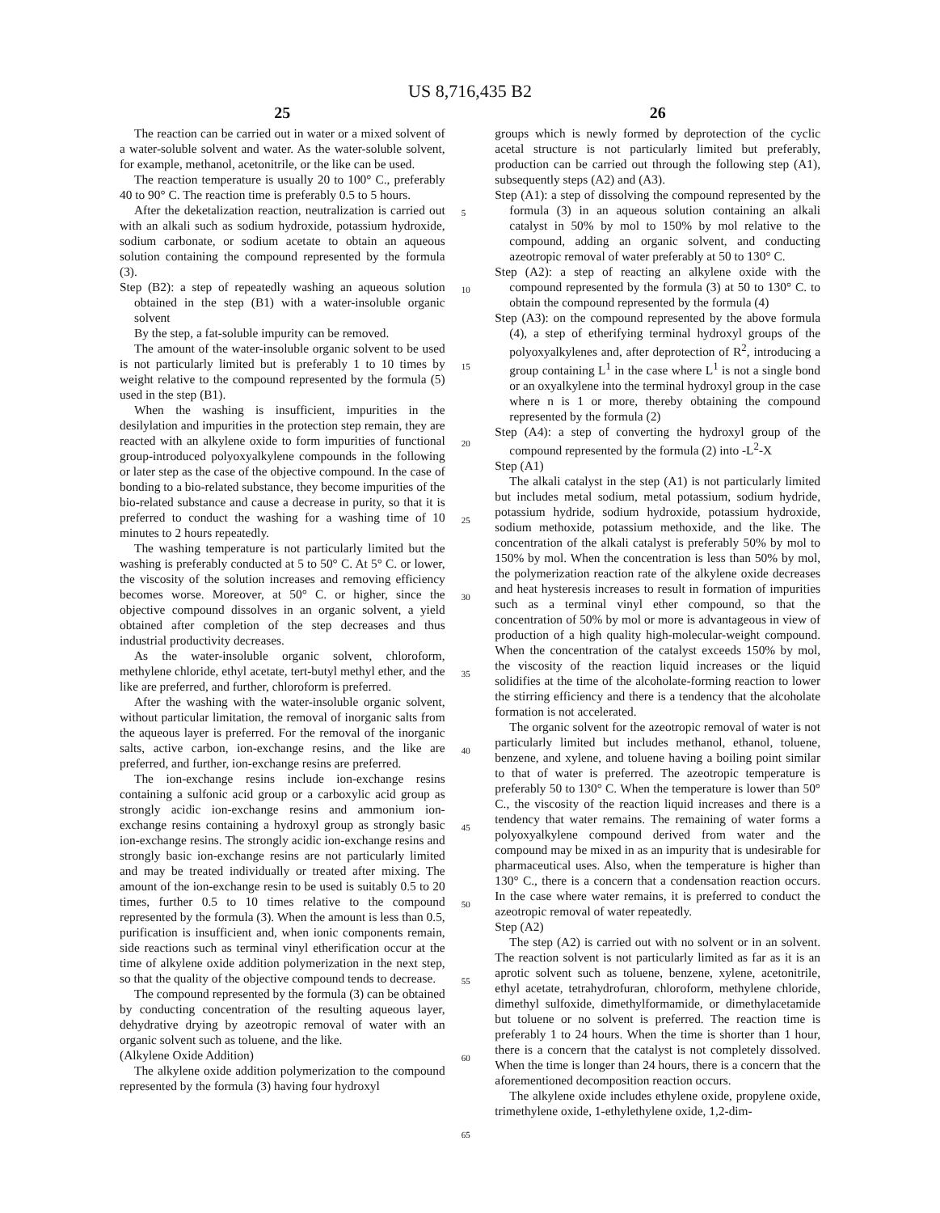US 8,716,435 B2
25
The reaction can be carried out in water or a mixed solvent of a water-soluble solvent and water. As the water-soluble solvent, for example, methanol, acetonitrile, or the like can be used.
The reaction temperature is usually 20 to 100° C., preferably 40 to 90° C. The reaction time is preferably 0.5 to 5 hours.
After the deketalization reaction, neutralization is carried out with an alkali such as sodium hydroxide, potassium hydroxide, sodium carbonate, or sodium acetate to obtain an aqueous solution containing the compound represented by the formula (3).
Step (B2): a step of repeatedly washing an aqueous solution obtained in the step (B1) with a water-insoluble organic solvent
By the step, a fat-soluble impurity can be removed.
The amount of the water-insoluble organic solvent to be used is not particularly limited but is preferably 1 to 10 times by weight relative to the compound represented by the formula (5) used in the step (B1).
When the washing is insufficient, impurities in the desilylation and impurities in the protection step remain, they are reacted with an alkylene oxide to form impurities of functional group-introduced polyoxyalkylene compounds in the following or later step as the case of the objective compound. In the case of bonding to a bio-related substance, they become impurities of the bio-related substance and cause a decrease in purity, so that it is preferred to conduct the washing for a washing time of 10 minutes to 2 hours repeatedly.
The washing temperature is not particularly limited but the washing is preferably conducted at 5 to 50° C. At 5° C. or lower, the viscosity of the solution increases and removing efficiency becomes worse. Moreover, at 50° C. or higher, since the objective compound dissolves in an organic solvent, a yield obtained after completion of the step decreases and thus industrial productivity decreases.
As the water-insoluble organic solvent, chloroform, methylene chloride, ethyl acetate, tert-butyl methyl ether, and the like are preferred, and further, chloroform is preferred.
After the washing with the water-insoluble organic solvent, without particular limitation, the removal of inorganic salts from the aqueous layer is preferred. For the removal of the inorganic salts, active carbon, ion-exchange resins, and the like are preferred, and further, ion-exchange resins are preferred.
The ion-exchange resins include ion-exchange resins containing a sulfonic acid group or a carboxylic acid group as strongly acidic ion-exchange resins and ammonium ion-exchange resins containing a hydroxyl group as strongly basic ion-exchange resins. The strongly acidic ion-exchange resins and strongly basic ion-exchange resins are not particularly limited and may be treated individually or treated after mixing. The amount of the ion-exchange resin to be used is suitably 0.5 to 20 times, further 0.5 to 10 times relative to the compound represented by the formula (3). When the amount is less than 0.5, purification is insufficient and, when ionic components remain, side reactions such as terminal vinyl etherification occur at the time of alkylene oxide addition polymerization in the next step, so that the quality of the objective compound tends to decrease.
The compound represented by the formula (3) can be obtained by conducting concentration of the resulting aqueous layer, dehydrative drying by azeotropic removal of water with an organic solvent such as toluene, and the like.
(Alkylene Oxide Addition)
The alkylene oxide addition polymerization to the compound represented by the formula (3) having four hydroxyl
5
10
15
20
25
30
35
40
45
50
55
60
65
26
groups which is newly formed by deprotection of the cyclic acetal structure is not particularly limited but preferably, production can be carried out through the following step (A1), subsequently steps (A2) and (A3).
Step (A1): a step of dissolving the compound represented by the formula (3) in an aqueous solution containing an alkali catalyst in 50% by mol to 150% by mol relative to the compound, adding an organic solvent, and conducting azeotropic removal of water preferably at 50 to 130° C.
Step (A2): a step of reacting an alkylene oxide with the compound represented by the formula (3) at 50 to 130° C. to obtain the compound represented by the formula (4)
Step (A3): on the compound represented by the above formula (4), a step of etherifying terminal hydroxyl groups of the polyoxyalkylenes and, after deprotection of R<sup>2</sup>, introducing a group containing L<sup>1</sup> in the case where L<sup>1</sup> is not a single bond or an oxyalkylene into the terminal hydroxyl group in the case where n is 1 or more, thereby obtaining the compound represented by the formula (2)
Step (A4): a step of converting the hydroxyl group of the compound represented by the formula (2) into -L<sup>2</sup>-X
Step (A1)
The alkali catalyst in the step (A1) is not particularly limited but includes metal sodium, metal potassium, sodium hydride, potassium hydride, sodium hydroxide, potassium hydroxide, sodium methoxide, potassium methoxide, and the like. The concentration of the alkali catalyst is preferably 50% by mol to 150% by mol. When the concentration is less than 50% by mol, the polymerization reaction rate of the alkylene oxide decreases and heat hysteresis increases to result in formation of impurities such as a terminal vinyl ether compound, so that the concentration of 50% by mol or more is advantageous in view of production of a high quality high-molecular-weight compound. When the concentration of the catalyst exceeds 150% by mol, the viscosity of the reaction liquid increases or the liquid solidifies at the time of the alcoholate-forming reaction to lower the stirring efficiency and there is a tendency that the alcoholate formation is not accelerated.
The organic solvent for the azeotropic removal of water is not particularly limited but includes methanol, ethanol, toluene, benzene, and xylene, and toluene having a boiling point similar to that of water is preferred. The azeotropic temperature is preferably 50 to 130° C. When the temperature is lower than 50° C., the viscosity of the reaction liquid increases and there is a tendency that water remains. The remaining of water forms a polyoxyalkylene compound derived from water and the compound may be mixed in as an impurity that is undesirable for pharmaceutical uses. Also, when the temperature is higher than 130° C., there is a concern that a condensation reaction occurs. In the case where water remains, it is preferred to conduct the azeotropic removal of water repeatedly.
Step (A2)
The step (A2) is carried out with no solvent or in an solvent. The reaction solvent is not particularly limited as far as it is an aprotic solvent such as toluene, benzene, xylene, acetonitrile, ethyl acetate, tetrahydrofuran, chloroform, methylene chloride, dimethyl sulfoxide, dimethylformamide, or dimethylacetamide but toluene or no solvent is preferred. The reaction time is preferably 1 to 24 hours. When the time is shorter than 1 hour, there is a concern that the catalyst is not completely dissolved. When the time is longer than 24 hours, there is a concern that the aforementioned decomposition reaction occurs.
The alkylene oxide includes ethylene oxide, propylene oxide, trimethylene oxide, 1-ethylethylene oxide, 1,2-dim-